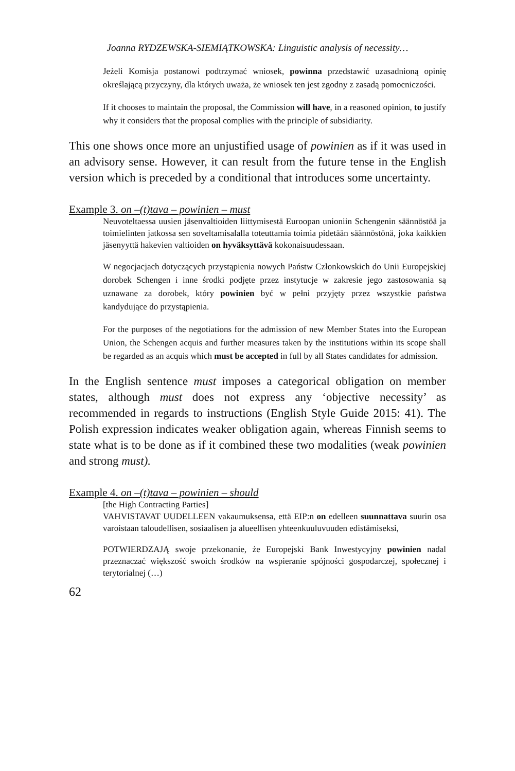Joanna RYDZEWSKA-SIEMIĄTKOWSKA: Linguistic analysis of necessity…
Jeżeli Komisja postanowi podtrzymać wniosek, powinna przedstawić uzasadnioną opinię określającą przyczyny, dla których uważa, że wniosek ten jest zgodny z zasadą pomocniczości.
If it chooses to maintain the proposal, the Commission will have, in a reasoned opinion, to justify why it considers that the proposal complies with the principle of subsidiarity.
This one shows once more an unjustified usage of powinien as if it was used in an advisory sense. However, it can result from the future tense in the English version which is preceded by a conditional that introduces some uncertainty.
Example 3. on –(t)tava – powinien – must
Neuvoteltaessa uusien jäsenvaltioiden liittymisestä Euroopan unioniin Schengenin säännöstöä ja toimielinten jatkossa sen soveltamisalalla toteuttamia toimia pidetään säännöstönä, joka kaikkien jäsenyyttä hakevien valtioiden on hyväksyttävä kokonaisuudessaan.
W negocjacjach dotyczących przystąpienia nowych Państw Członkowskich do Unii Europejskiej dorobek Schengen i inne środki podjęte przez instytucje w zakresie jego zastosowania są uznawane za dorobek, który powinien być w pełni przyjęty przez wszystkie państwa kandydujące do przystąpienia.
For the purposes of the negotiations for the admission of new Member States into the European Union, the Schengen acquis and further measures taken by the institutions within its scope shall be regarded as an acquis which must be accepted in full by all States candidates for admission.
In the English sentence must imposes a categorical obligation on member states, although must does not express any ‘objective necessity’ as recommended in regards to instructions (English Style Guide 2015: 41). The Polish expression indicates weaker obligation again, whereas Finnish seems to state what is to be done as if it combined these two modalities (weak powinien and strong must).
Example 4. on –(t)tava – powinien – should
[the High Contracting Parties]
VAHVISTAVAT UUDELLEEN vakaumuksensa, että EIP:n on edelleen suunnattava suurin osa varoistaan taloudellisen, sosiaalisen ja alueellisen yhteenkuuluvuuden edistämiseksi,
POTWIERDZAJĄ swoje przekonanie, że Europejski Bank Inwestycyjny powinien nadal przeznaczać większość swoich środków na wspieranie spójności gospodarczej, społecznej i terytorialnej (…)
62